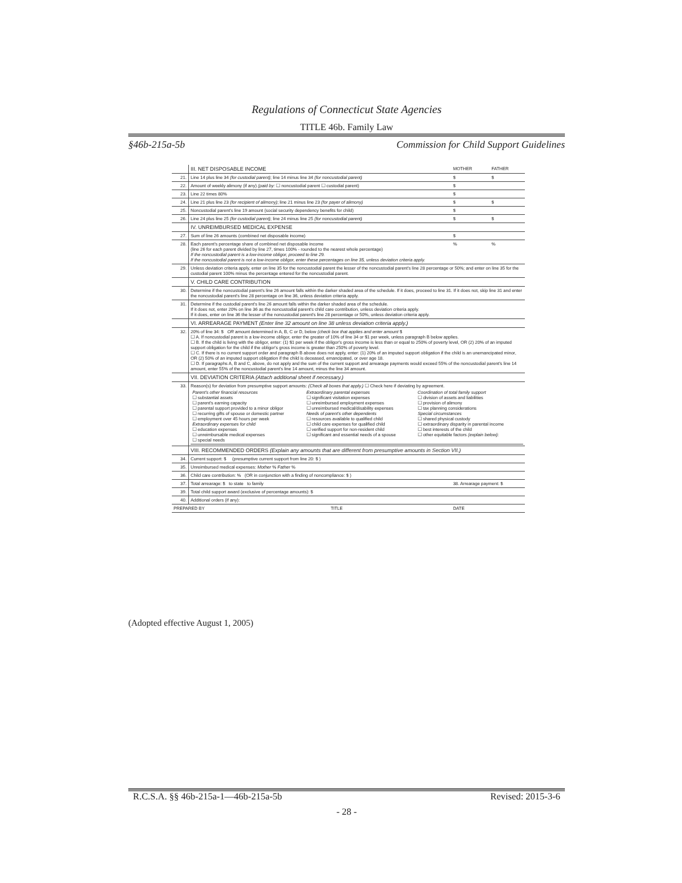Regulations of Connecticut State Agencies
TITLE 46b. Family Law
§46b-215a-5b Commission for Child Support Guidelines
| | III. NET DISPOSABLE INCOME | | MOTHER | FATHER |
| 21. | Line 14 plus line 34 (for custodial parent) ; line 14 minus line 34 (for noncustodial parent) | | $ | $ |
| 22. | Amount of weekly alimony (if any) (paid by: ☐ noncustodial parent ☐ custodial parent) | | $ | |
| 23. | Line 22 times 80% | | $ | |
| 24. | Line 21 plus line 23 (for recipient of alimony) ; line 21 minus line 23 (for payer of alimony) | | $ | $ |
| 25. | Noncustodial parent's line 19 amount (social security dependency benefits for child) | | $ | |
| 26. | Line 24 plus line 25 (for custodial parent) ; line 24 minus line 25 (for noncustodial parent) | | $ | $ |
| | IV. UNREIMBURSED MEDICAL EXPENSE | | | |
| 27. | Sum of line 26 amounts (combined net disposable income) | | $ | |
| 28. | Each parent's percentage share of combined net disposable income (line 26 for each parent divided by line 27, times 100% - rounded to the nearest whole percentage) If the noncustodial parent is a low-income obligor, proceed to line 29. If the noncustodial parent is not a low-income obligor, enter these percentages on line 35, unless deviation criteria apply. | | % | % |
| 29. | Unless deviation criteria apply, enter on line 35 for the noncustodial parent the lesser of the noncustodial parent's line 28 percentage or 50%; and enter on line 35 for the custodial parent 100% minus the percentage entered for the noncustodial parent. | | | |
| | V. CHILD CARE CONTRIBUTION | | | |
| 30. | Determine if the noncustodial parent's line 26 amount falls within the darker shaded area of the schedule. If it does, proceed to line 31. If it does not, skip line 31 and enter the noncustodial parent's line 28 percentage on line 36, unless deviation criteria apply. | | | |
| 31. | Determine if the custodial parent's line 26 amount falls within the darker shaded area of the schedule. If it does not, enter 20% on line 36 as the noncustodial parent's child care contribution, unless deviation criteria apply. If it does, enter on line 36 the lesser of the noncustodial parent's line 28 percentage or 50%, unless deviation criteria apply. | | | |
| | VI. ARREARAGE PAYMENT (Enter line 32 amount on line 38 unless deviation criteria apply.) | | | |
| 32. | 20% of line 34: $ OR amount determined in A, B, C or D, below (check box that applies and enter amount $ ☐ A. If noncustodial parent is a low-income obligor, enter the greater of 10% of line 34 or $1 per week, unless paragraph B below applies. ☐ B. If the child is living with the obligor, enter: (1) $1 per week if the obligor's gross income is less than or equal to 250% of poverty level, OR (2) 20% of an imputed support obligation for the child if the obligor's gross income is greater than 250% of poverty level. ☐ C. If there is no current support order and paragraph B above does not apply, enter: (1) 20% of an imputed support obligation if the child is an unemancipated minor, OR (2) 50% of an imputed support obligation if the child is deceased, emancipated, or over age 18. ☐ D. If paragraphs A, B and C, above, do not apply and the sum of the current support and arrearage payments would exceed 55% of the noncustodial parent's line 14 amount, enter 55% of the noncustodial parent's line 14 amount, minus the line 34 amount. | | | |
| | VII. DEVIATION CRITERIA (Attach additional sheet if necessary.) | | | |
| 33. | Reason(s) for deviation from presumptive support amounts: (Check all boxes that apply.) ☐ Check here if deviating by agreement. / Parent's other financial resources ☐ substantial assets ☐ parent's earning capacity ☐ parental support provided to a minor obligor ☐ recurring gifts of spouse or domestic partner ☐ employment over 45 hours per week Extraordinary expenses for child ☐ education expenses ☐ unreimbursable medical expenses ☐ special needs / Extraordinary parental expenses ☐ significant visitation expenses ☐ unreimbursed employment expenses ☐ unreimbursed medical/disability expenses Needs of parent's other dependents ☐ resources available to qualified child ☐ child care expenses for qualified child ☐ verified support for non-resident child ☐ significant and essential needs of a spouse / Coordination of total family support ☐ division of assets and liabilities ☐ provision of alimony ☐ tax planning considerations Special circumstances ☐ shared physical custody ☐ extraordinary disparity in parental income ☐ best interests of the child ☐ other equitable factors (explain below) : / | | | |
| | VIII. RECOMMENDED ORDERS (Explain any amounts that are different from presumptive amounts in Section VII.) | | | |
| 34. | Current support: $ (presumptive current support from line 20: $ ) | | | |
| 35. | Unreimbursed medical expenses: Mother % Father % | | | |
| 36. | Child care contribution: % (OR in conjunction with a finding of noncompliance: $ ) | | | |
| 37. | Total arrearage: $ to state to family | | 38. Arrearage payment: $ | |
| 39. | Total child support award (exclusive of percentage amounts): $ | | | |
| 40. | Additional orders (if any): | | | |
| PREPARED BY | | TITLE | DATE | |
(Adopted effective August 1, 2005)
R.C.S.A. §§ 46b-215a-1—46b-215a-5b Revised: 2015-3-6
- 28 -